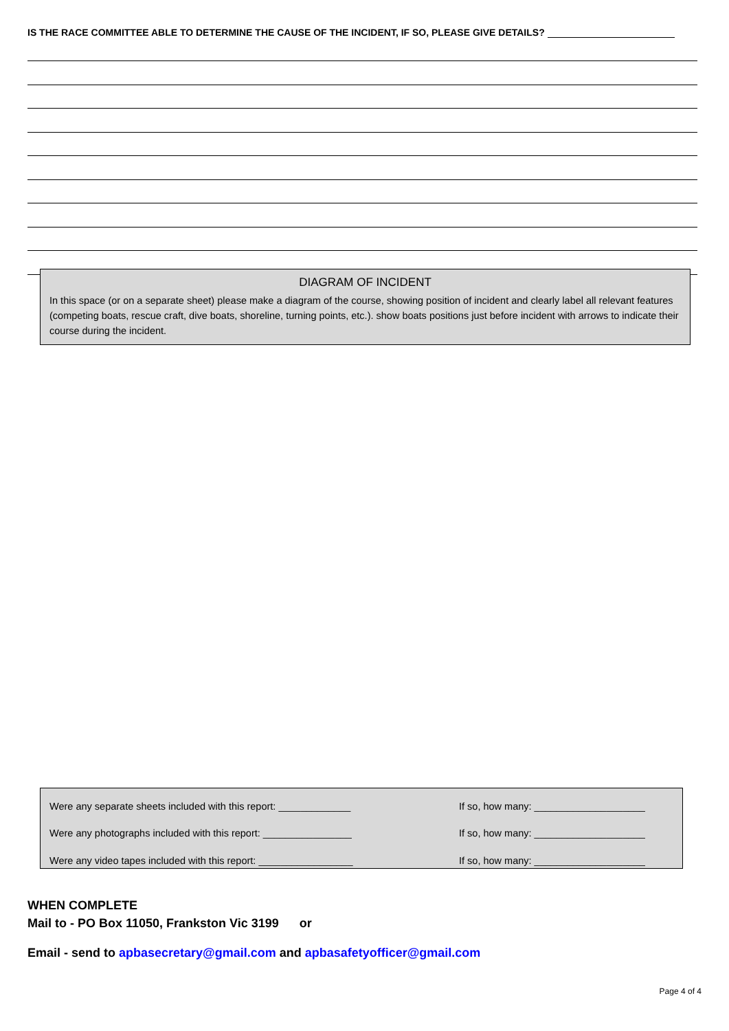IS THE RACE COMMITTEE ABLE TO DETERMINE THE CAUSE OF THE INCIDENT, IF SO, PLEASE GIVE DETAILS?
DIAGRAM OF INCIDENT
In this space (or on a separate sheet) please make a diagram of the course, showing position of incident and clearly label all relevant features (competing boats, rescue craft, dive boats, shoreline, turning points, etc.). show boats positions just before incident with arrows to indicate their course during the incident.
Were any separate sheets included with this report: _____________ If so, how many: ____________________
Were any photographs included with this report: ________________ If so, how many: ____________________
Were any video tapes included with this report: _________________ If so, how many: ____________________
WHEN COMPLETE
Mail to - PO Box 11050, Frankston Vic 3199 or
Email - send to apbasecretary@gmail.com and apbasafetyofficer@gmail.com
Page 4 of 4